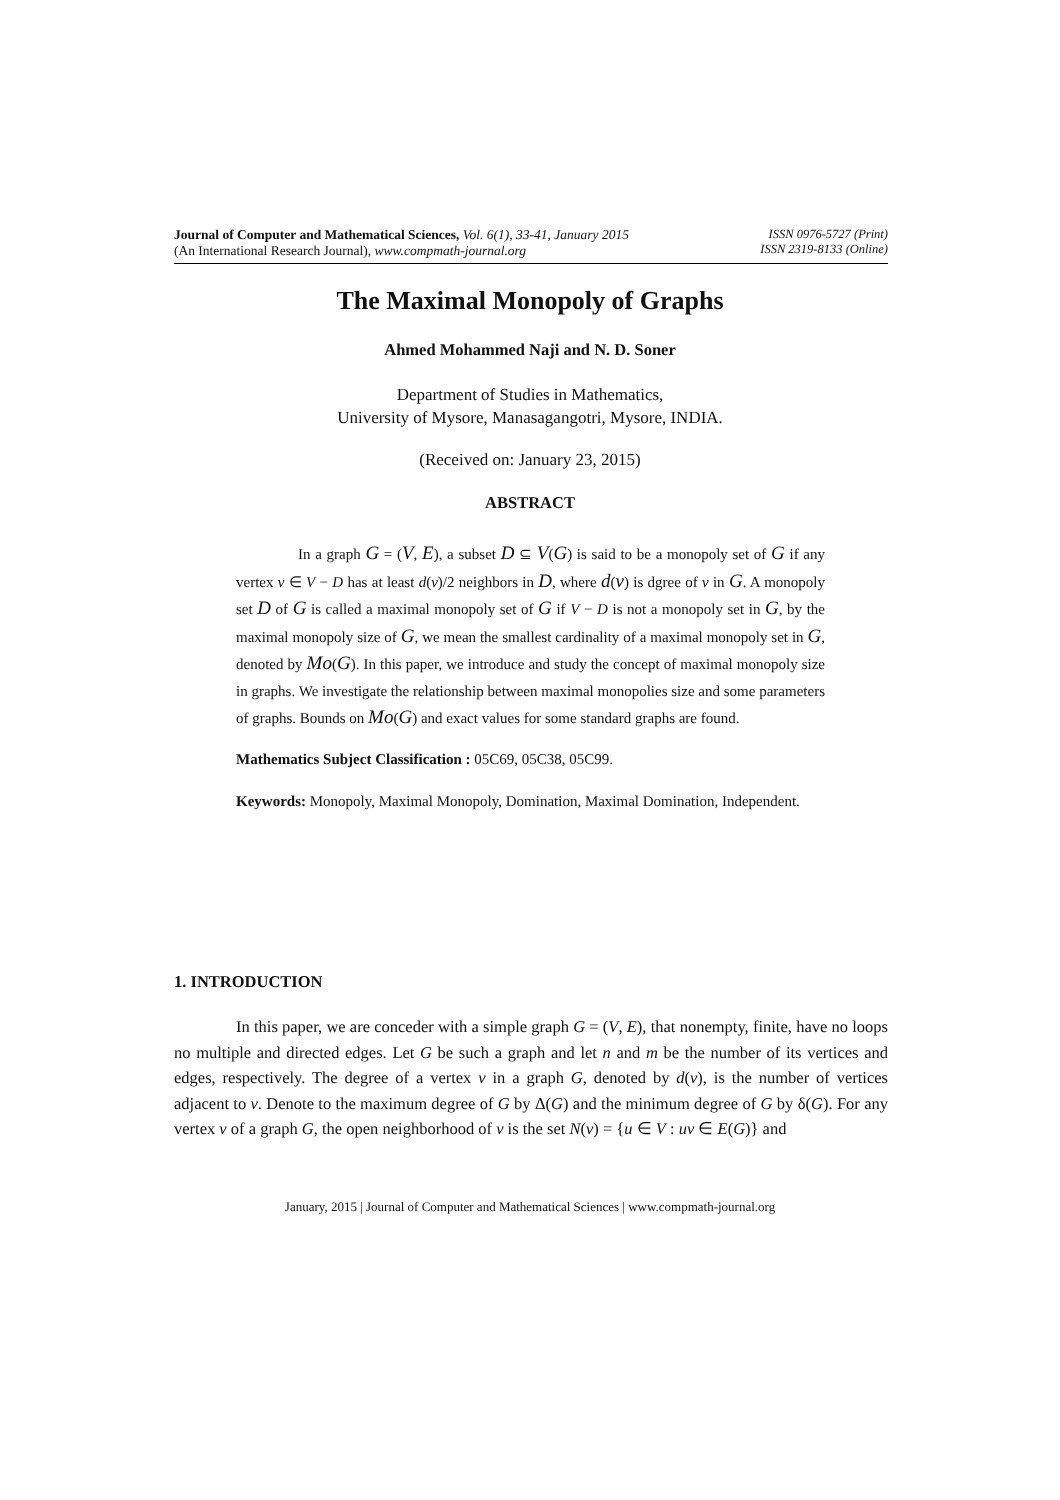Journal of Computer and Mathematical Sciences, Vol. 6(1), 33-41, January 2015
(An International Research Journal), www.compmath-journal.org
ISSN 0976-5727 (Print)
ISSN 2319-8133 (Online)
The Maximal Monopoly of Graphs
Ahmed Mohammed Naji and N. D. Soner
Department of Studies in Mathematics,
University of Mysore, Manasagangotri, Mysore, INDIA.
(Received on: January 23, 2015)
ABSTRACT
In a graph G = (V, E), a subset D ⊆ V(G) is said to be a monopoly set of G if any vertex v ∈ V − D has at least d(v)/2 neighbors in D, where d(v) is dgree of v in G. A monopoly set D of G is called a maximal monopoly set of G if V − D is not a monopoly set in G, by the maximal monopoly size of G, we mean the smallest cardinality of a maximal monopoly set in G, denoted by Mo(G). In this paper, we introduce and study the concept of maximal monopoly size in graphs. We investigate the relationship between maximal monopolies size and some parameters of graphs. Bounds on Mo(G) and exact values for some standard graphs are found.
Mathematics Subject Classification : 05C69, 05C38, 05C99.
Keywords: Monopoly, Maximal Monopoly, Domination, Maximal Domination, Independent.
1. INTRODUCTION
In this paper, we are conceder with a simple graph G = (V, E), that nonempty, finite, have no loops no multiple and directed edges. Let G be such a graph and let n and m be the number of its vertices and edges, respectively. The degree of a vertex v in a graph G, denoted by d(v), is the number of vertices adjacent to v. Denote to the maximum degree of G by Δ(G) and the minimum degree of G by δ(G). For any vertex v of a graph G, the open neighborhood of v is the set N(v) = {u ∈ V : uv ∈ E(G)} and
January, 2015 | Journal of Computer and Mathematical Sciences | www.compmath-journal.org